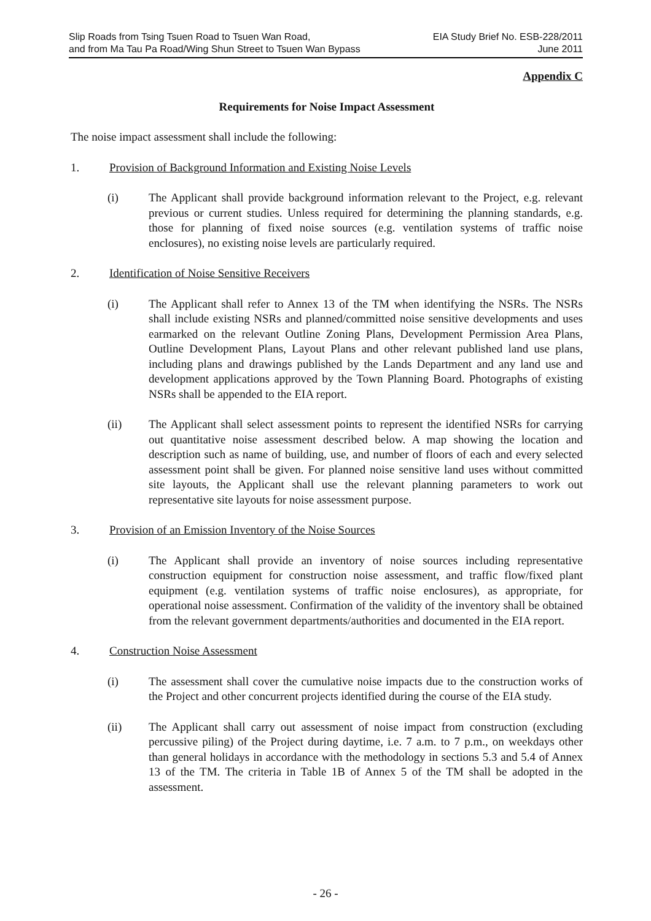Slip Roads from Tsing Tsuen Road to Tsuen Wan Road,
and from Ma Tau Pa Road/Wing Shun Street to Tsuen Wan Bypass
EIA Study Brief No. ESB-228/2011
June 2011
Appendix C
Requirements for Noise Impact Assessment
The noise impact assessment shall include the following:
1. Provision of Background Information and Existing Noise Levels
(i) The Applicant shall provide background information relevant to the Project, e.g. relevant previous or current studies. Unless required for determining the planning standards, e.g. those for planning of fixed noise sources (e.g. ventilation systems of traffic noise enclosures), no existing noise levels are particularly required.
2. Identification of Noise Sensitive Receivers
(i) The Applicant shall refer to Annex 13 of the TM when identifying the NSRs. The NSRs shall include existing NSRs and planned/committed noise sensitive developments and uses earmarked on the relevant Outline Zoning Plans, Development Permission Area Plans, Outline Development Plans, Layout Plans and other relevant published land use plans, including plans and drawings published by the Lands Department and any land use and development applications approved by the Town Planning Board. Photographs of existing NSRs shall be appended to the EIA report.
(ii) The Applicant shall select assessment points to represent the identified NSRs for carrying out quantitative noise assessment described below. A map showing the location and description such as name of building, use, and number of floors of each and every selected assessment point shall be given. For planned noise sensitive land uses without committed site layouts, the Applicant shall use the relevant planning parameters to work out representative site layouts for noise assessment purpose.
3. Provision of an Emission Inventory of the Noise Sources
(i) The Applicant shall provide an inventory of noise sources including representative construction equipment for construction noise assessment, and traffic flow/fixed plant equipment (e.g. ventilation systems of traffic noise enclosures), as appropriate, for operational noise assessment. Confirmation of the validity of the inventory shall be obtained from the relevant government departments/authorities and documented in the EIA report.
4. Construction Noise Assessment
(i) The assessment shall cover the cumulative noise impacts due to the construction works of the Project and other concurrent projects identified during the course of the EIA study.
(ii) The Applicant shall carry out assessment of noise impact from construction (excluding percussive piling) of the Project during daytime, i.e. 7 a.m. to 7 p.m., on weekdays other than general holidays in accordance with the methodology in sections 5.3 and 5.4 of Annex 13 of the TM. The criteria in Table 1B of Annex 5 of the TM shall be adopted in the assessment.
- 26 -